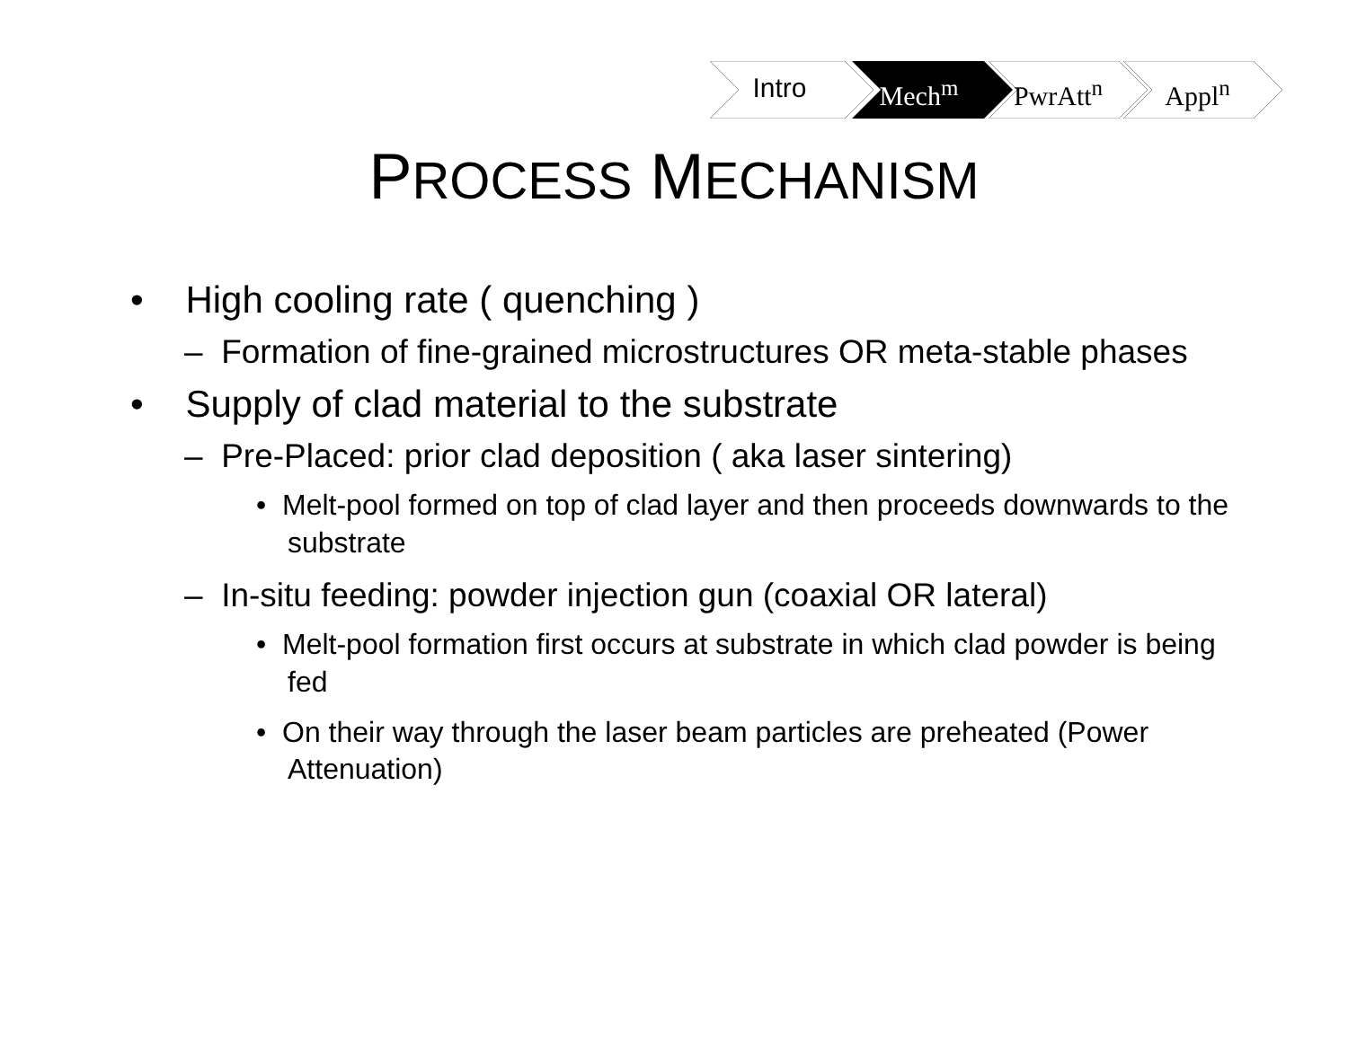Intro Mech<sup>m</sup> PwrAtt<sup>n</sup> Appl<sup>n</sup>
PROCESS MECHANISM
• High cooling rate ( quenching )
– Formation of fine-grained microstructures OR meta-stable phases
• Supply of clad material to the substrate
– Pre-Placed: prior clad deposition ( aka laser sintering)
• Melt-pool formed on top of clad layer and then proceeds downwards to the substrate
– In-situ feeding: powder injection gun (coaxial OR lateral)
• Melt-pool formation first occurs at substrate in which clad powder is being fed
• On their way through the laser beam particles are preheated (Power Attenuation)